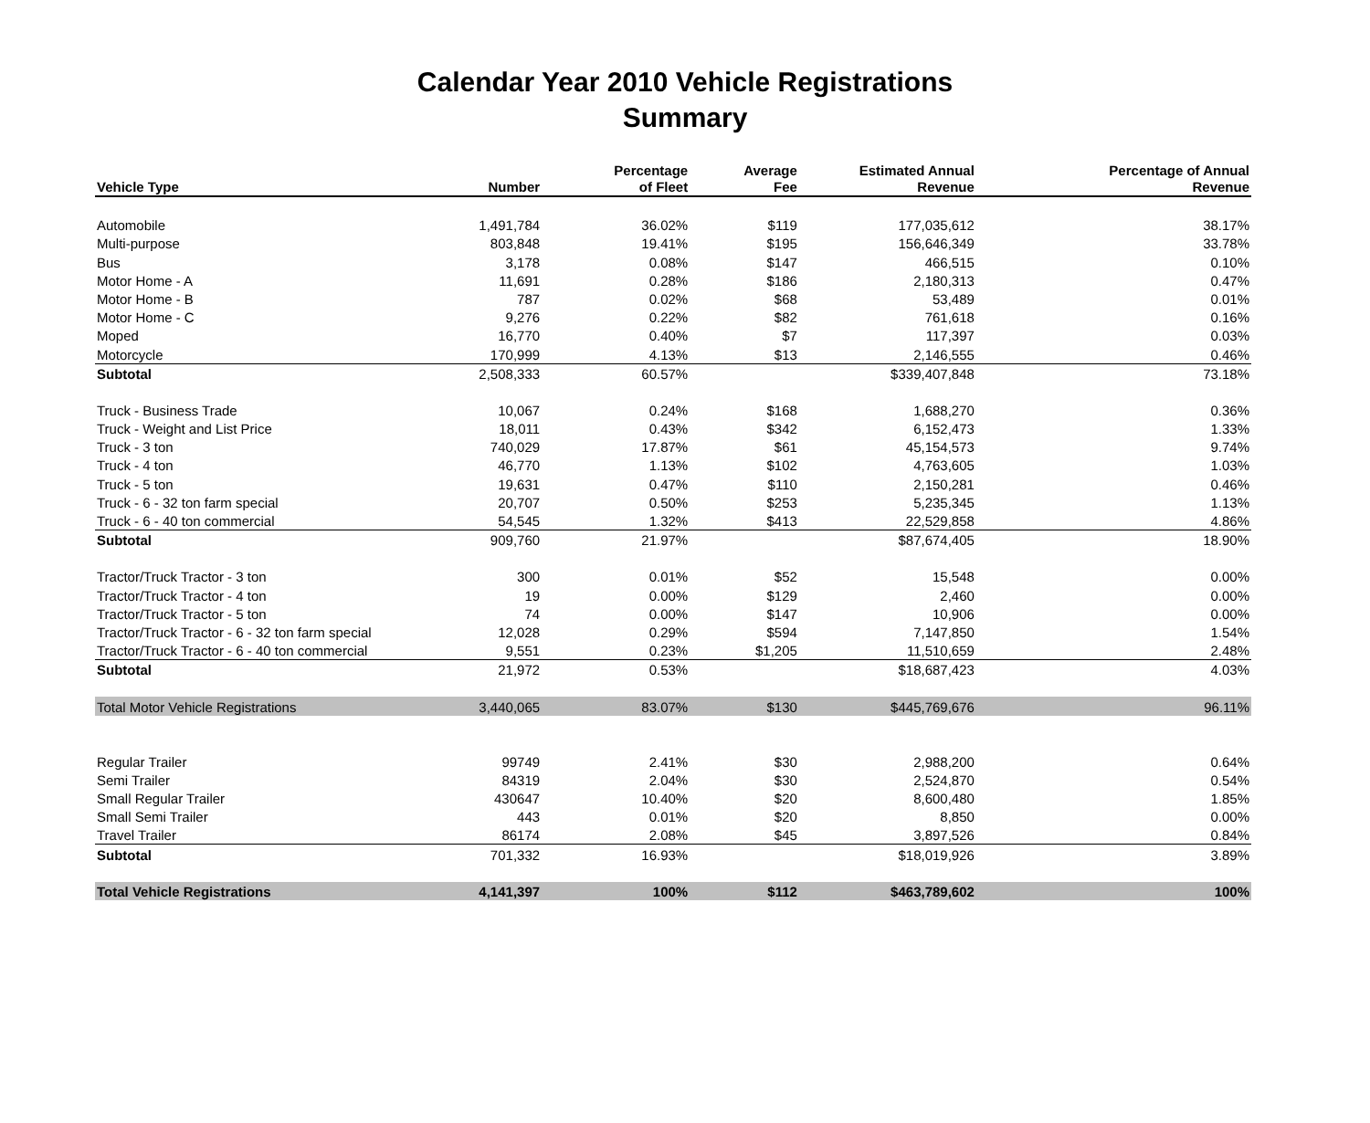Calendar Year 2010 Vehicle Registrations
Summary
| Vehicle Type | Number | Percentage of Fleet | Average Fee | Estimated Annual Revenue | Percentage of Annual Revenue |
| --- | --- | --- | --- | --- | --- |
| Automobile | 1,491,784 | 36.02% | $119 | 177,035,612 | 38.17% |
| Multi-purpose | 803,848 | 19.41% | $195 | 156,646,349 | 33.78% |
| Bus | 3,178 | 0.08% | $147 | 466,515 | 0.10% |
| Motor Home - A | 11,691 | 0.28% | $186 | 2,180,313 | 0.47% |
| Motor Home - B | 787 | 0.02% | $68 | 53,489 | 0.01% |
| Motor Home - C | 9,276 | 0.22% | $82 | 761,618 | 0.16% |
| Moped | 16,770 | 0.40% | $7 | 117,397 | 0.03% |
| Motorcycle | 170,999 | 4.13% | $13 | 2,146,555 | 0.46% |
| Subtotal | 2,508,333 | 60.57% | | $339,407,848 | 73.18% |
| Truck - Business Trade | 10,067 | 0.24% | $168 | 1,688,270 | 0.36% |
| Truck - Weight and List Price | 18,011 | 0.43% | $342 | 6,152,473 | 1.33% |
| Truck - 3 ton | 740,029 | 17.87% | $61 | 45,154,573 | 9.74% |
| Truck - 4 ton | 46,770 | 1.13% | $102 | 4,763,605 | 1.03% |
| Truck - 5 ton | 19,631 | 0.47% | $110 | 2,150,281 | 0.46% |
| Truck - 6 - 32 ton farm special | 20,707 | 0.50% | $253 | 5,235,345 | 1.13% |
| Truck - 6 - 40 ton commercial | 54,545 | 1.32% | $413 | 22,529,858 | 4.86% |
| Subtotal | 909,760 | 21.97% | | $87,674,405 | 18.90% |
| Tractor/Truck Tractor - 3 ton | 300 | 0.01% | $52 | 15,548 | 0.00% |
| Tractor/Truck Tractor - 4 ton | 19 | 0.00% | $129 | 2,460 | 0.00% |
| Tractor/Truck Tractor - 5 ton | 74 | 0.00% | $147 | 10,906 | 0.00% |
| Tractor/Truck Tractor - 6 - 32 ton farm special | 12,028 | 0.29% | $594 | 7,147,850 | 1.54% |
| Tractor/Truck Tractor - 6 - 40 ton commercial | 9,551 | 0.23% | $1,205 | 11,510,659 | 2.48% |
| Subtotal | 21,972 | 0.53% | | $18,687,423 | 4.03% |
| Total Motor Vehicle Registrations | 3,440,065 | 83.07% | $130 | $445,769,676 | 96.11% |
| Regular Trailer | 99749 | 2.41% | $30 | 2,988,200 | 0.64% |
| Semi Trailer | 84319 | 2.04% | $30 | 2,524,870 | 0.54% |
| Small Regular Trailer | 430647 | 10.40% | $20 | 8,600,480 | 1.85% |
| Small Semi Trailer | 443 | 0.01% | $20 | 8,850 | 0.00% |
| Travel Trailer | 86174 | 2.08% | $45 | 3,897,526 | 0.84% |
| Subtotal | 701,332 | 16.93% | | $18,019,926 | 3.89% |
| Total Vehicle Registrations | 4,141,397 | 100% | $112 | $463,789,602 | 100% |